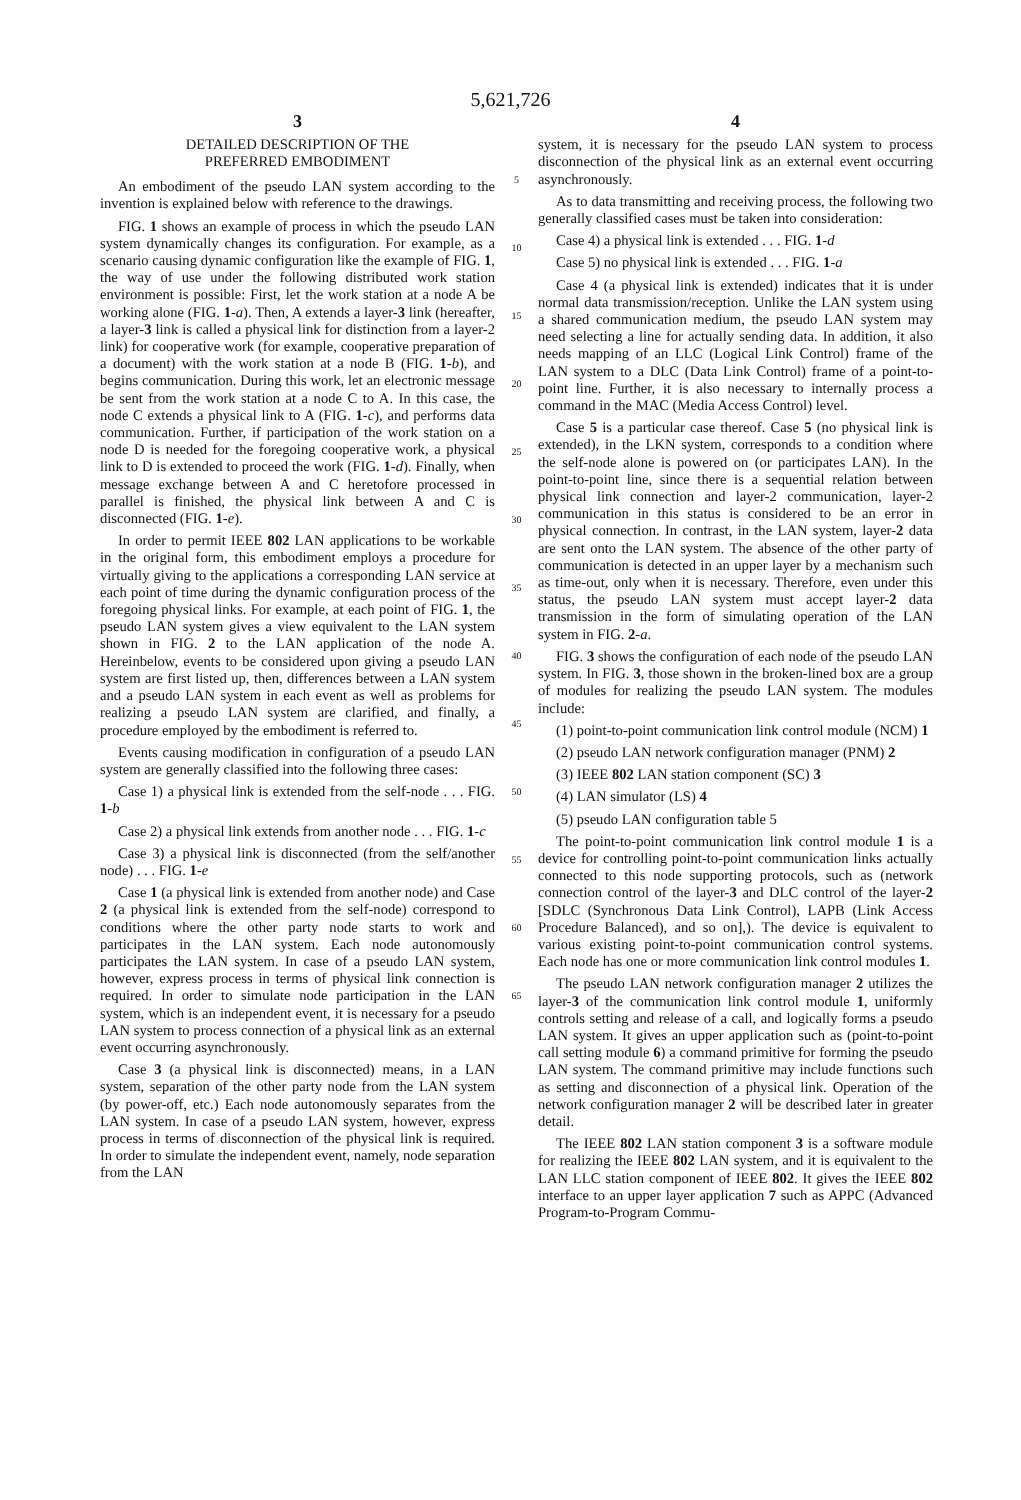5,621,726
3
DETAILED DESCRIPTION OF THE
PREFERRED EMBODIMENT
An embodiment of the pseudo LAN system according to the invention is explained below with reference to the drawings.
FIG. 1 shows an example of process in which the pseudo LAN system dynamically changes its configuration. For example, as a scenario causing dynamic configuration like the example of FIG. 1, the way of use under the following distributed work station environment is possible: First, let the work station at a node A be working alone (FIG. 1-a). Then, A extends a layer-3 link (hereafter, a layer-3 link is called a physical link for distinction from a layer-2 link) for cooperative work (for example, cooperative preparation of a document) with the work station at a node B (FIG. 1-b), and begins communication. During this work, let an electronic message be sent from the work station at a node C to A. In this case, the node C extends a physical link to A (FIG. 1-c), and performs data communication. Further, if participation of the work station on a node D is needed for the foregoing cooperative work, a physical link to D is extended to proceed the work (FIG. 1-d). Finally, when message exchange between A and C heretofore processed in parallel is finished, the physical link between A and C is disconnected (FIG. 1-e).
In order to permit IEEE 802 LAN applications to be workable in the original form, this embodiment employs a procedure for virtually giving to the applications a corresponding LAN service at each point of time during the dynamic configuration process of the foregoing physical links. For example, at each point of FIG. 1, the pseudo LAN system gives a view equivalent to the LAN system shown in FIG. 2 to the LAN application of the node A. Hereinbelow, events to be considered upon giving a pseudo LAN system are first listed up, then, differences between a LAN system and a pseudo LAN system in each event as well as problems for realizing a pseudo LAN system are clarified, and finally, a procedure employed by the embodiment is referred to.
Events causing modification in configuration of a pseudo LAN system are generally classified into the following three cases:
Case 1) a physical link is extended from the self-node . . . FIG. 1-b
Case 2) a physical link extends from another node . . . FIG. 1-c
Case 3) a physical link is disconnected (from the self/another node) . . . FIG. 1-e
Case 1 (a physical link is extended from another node) and Case 2 (a physical link is extended from the self-node) correspond to conditions where the other party node starts to work and participates in the LAN system. Each node autonomously participates the LAN system. In case of a pseudo LAN system, however, express process in terms of physical link connection is required. In order to simulate node participation in the LAN system, which is an independent event, it is necessary for a pseudo LAN system to process connection of a physical link as an external event occurring asynchronously.
Case 3 (a physical link is disconnected) means, in a LAN system, separation of the other party node from the LAN system (by power-off, etc.) Each node autonomously separates from the LAN system. In case of a pseudo LAN system, however, express process in terms of disconnection of the physical link is required. In order to simulate the independent event, namely, node separation from the LAN
5
10
15
20
25
30
35
40
45
50
55
60
65
4
system, it is necessary for the pseudo LAN system to process disconnection of the physical link as an external event occurring asynchronously.
As to data transmitting and receiving process, the following two generally classified cases must be taken into consideration:
Case 4) a physical link is extended . . . FIG. 1-d
Case 5) no physical link is extended . . . FIG. 1-a
Case 4 (a physical link is extended) indicates that it is under normal data transmission/reception. Unlike the LAN system using a shared communication medium, the pseudo LAN system may need selecting a line for actually sending data. In addition, it also needs mapping of an LLC (Logical Link Control) frame of the LAN system to a DLC (Data Link Control) frame of a point-to-point line. Further, it is also necessary to internally process a command in the MAC (Media Access Control) level.
Case 5 is a particular case thereof. Case 5 (no physical link is extended), in the LKN system, corresponds to a condition where the self-node alone is powered on (or participates LAN). In the point-to-point line, since there is a sequential relation between physical link connection and layer-2 communication, layer-2 communication in this status is considered to be an error in physical connection. In contrast, in the LAN system, layer-2 data are sent onto the LAN system. The absence of the other party of communication is detected in an upper layer by a mechanism such as time-out, only when it is necessary. Therefore, even under this status, the pseudo LAN system must accept layer-2 data transmission in the form of simulating operation of the LAN system in FIG. 2-a.
FIG. 3 shows the configuration of each node of the pseudo LAN system. In FIG. 3, those shown in the broken-lined box are a group of modules for realizing the pseudo LAN system. The modules include:
(1) point-to-point communication link control module (NCM) 1
(2) pseudo LAN network configuration manager (PNM) 2
(3) IEEE 802 LAN station component (SC) 3
(4) LAN simulator (LS) 4
(5) pseudo LAN configuration table 5
The point-to-point communication link control module 1 is a device for controlling point-to-point communication links actually connected to this node supporting protocols, such as (network connection control of the layer-3 and DLC control of the layer-2 [SDLC (Synchronous Data Link Control), LAPB (Link Access Procedure Balanced), and so on],). The device is equivalent to various existing point-to-point communication control systems. Each node has one or more communication link control modules 1.
The pseudo LAN network configuration manager 2 utilizes the layer-3 of the communication link control module 1, uniformly controls setting and release of a call, and logically forms a pseudo LAN system. It gives an upper application such as (point-to-point call setting module 6) a command primitive for forming the pseudo LAN system. The command primitive may include functions such as setting and disconnection of a physical link. Operation of the network configuration manager 2 will be described later in greater detail.
The IEEE 802 LAN station component 3 is a software module for realizing the IEEE 802 LAN system, and it is equivalent to the LAN LLC station component of IEEE 802. It gives the IEEE 802 interface to an upper layer application 7 such as APPC (Advanced Program-to-Program Commu-